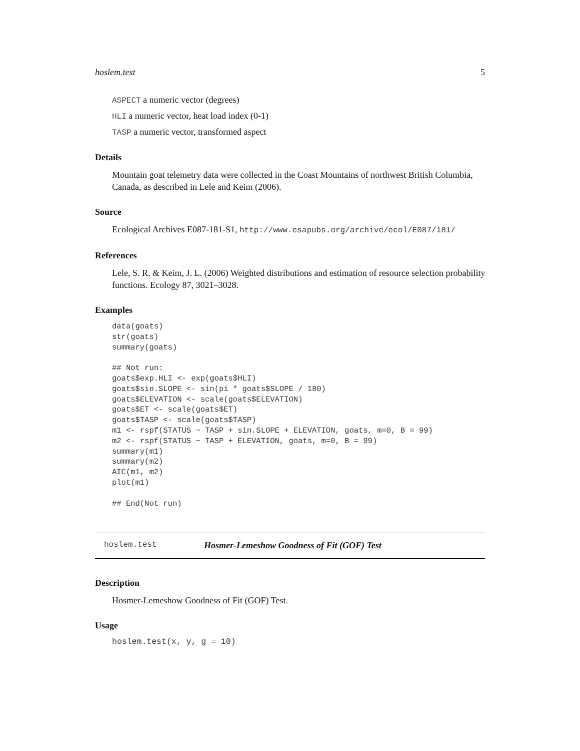hoslem.test 5
ASPECT a numeric vector (degrees)
HLI a numeric vector, heat load index (0-1)
TASP a numeric vector, transformed aspect
Details
Mountain goat telemetry data were collected in the Coast Mountains of northwest British Columbia, Canada, as described in Lele and Keim (2006).
Source
Ecological Archives E087-181-S1, http://www.esapubs.org/archive/ecol/E087/181/
References
Lele, S. R. & Keim, J. L. (2006) Weighted distributions and estimation of resource selection probability functions. Ecology 87, 3021–3028.
Examples
data(goats)
str(goats)
summary(goats)

## Not run: 
goats$exp.HLI <- exp(goats$HLI)
goats$sin.SLOPE <- sin(pi * goats$SLOPE / 180)
goats$ELEVATION <- scale(goats$ELEVATION)
goats$ET <- scale(goats$ET)
goats$TASP <- scale(goats$TASP)
m1 <- rspf(STATUS ~ TASP + sin.SLOPE + ELEVATION, goats, m=0, B = 99)
m2 <- rspf(STATUS ~ TASP + ELEVATION, goats, m=0, B = 99)
summary(m1)
summary(m2)
AIC(m1, m2)
plot(m1)

## End(Not run)
hoslem.test Hosmer-Lemeshow Goodness of Fit (GOF) Test
Description
Hosmer-Lemeshow Goodness of Fit (GOF) Test.
Usage
hoslem.test(x, y, g = 10)